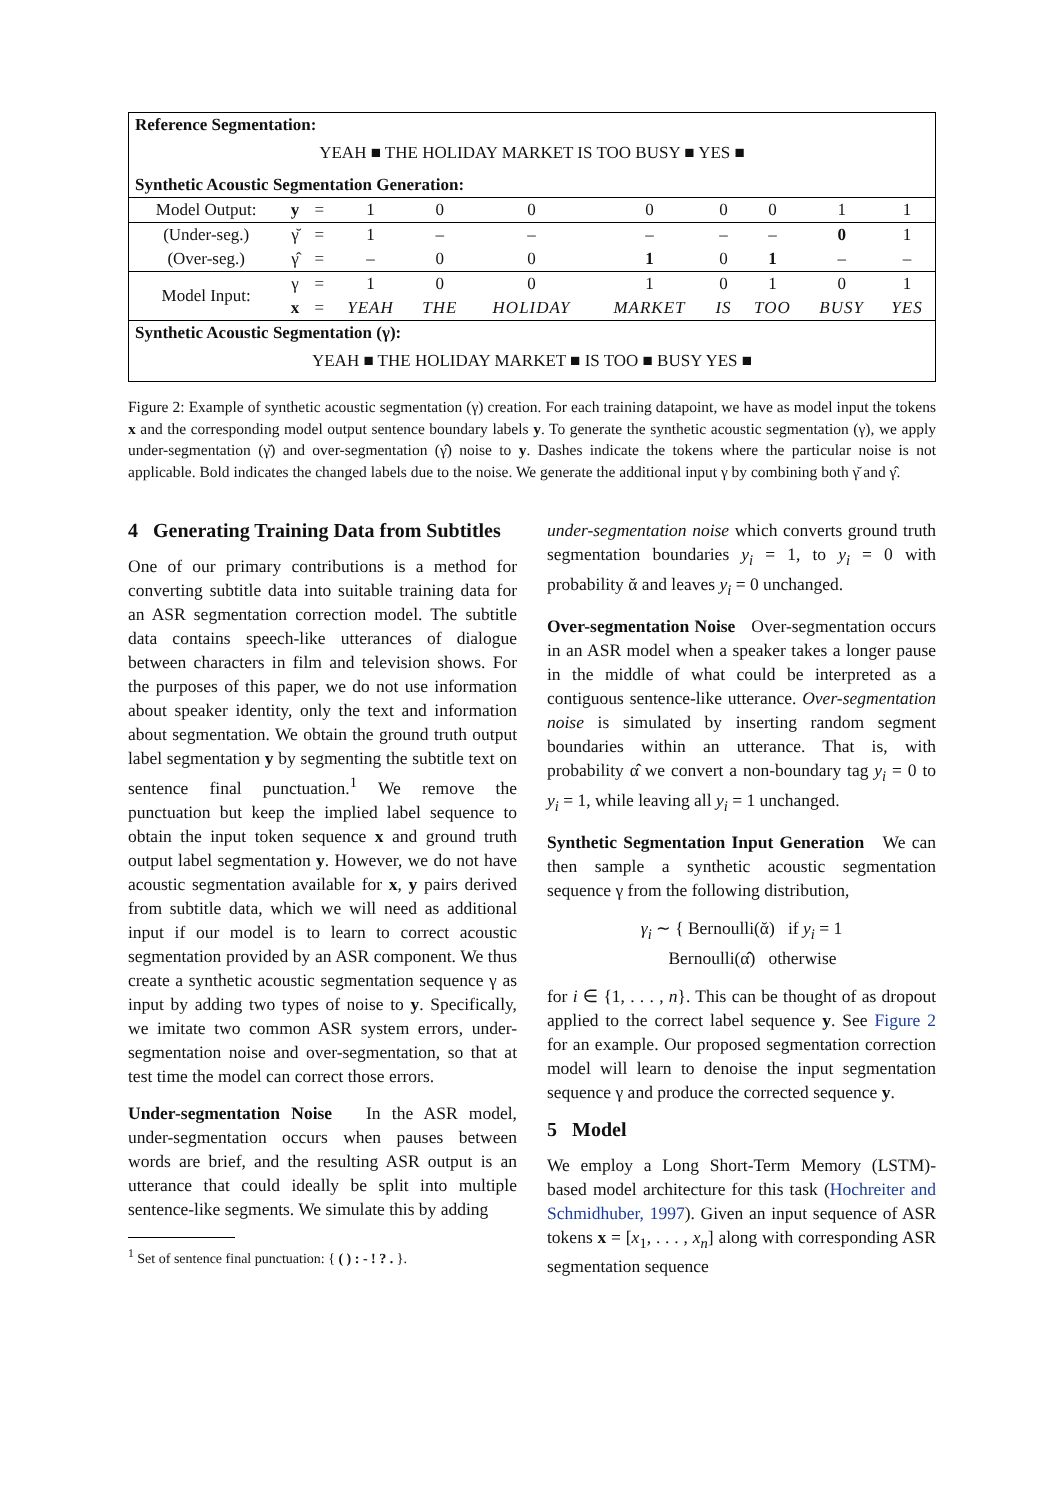Reference Segmentation:
YEAH ■ THE HOLIDAY MARKET IS TOO BUSY ■ YES ■
Synthetic Acoustic Segmentation Generation:
| Model Output: | y | = | 1 | 0 | 0 | 0 | 0 | 0 | 1 | 1 |
| (Under-seg.) | γ̆ | = | 1 | – | – | – | – | – | 0 | 1 |
| (Over-seg.) | γ̂ | = | – | 0 | 0 | 1 | 0 | 1 | – | – |
| Model Input: | γ | = | 1 | 0 | 0 | 1 | 0 | 1 | 0 | 1 |
| | x | = | YEAH | THE | HOLIDAY | MARKET | IS | TOO | BUSY | YES |
Synthetic Acoustic Segmentation (γ):
YEAH ■ THE HOLIDAY MARKET ■ IS TOO ■ BUSY YES ■
Figure 2: Example of synthetic acoustic segmentation (γ) creation. For each training datapoint, we have as model input the tokens x and the corresponding model output sentence boundary labels y. To generate the synthetic acoustic segmentation (γ), we apply under-segmentation (γ̆) and over-segmentation (γ̂) noise to y. Dashes indicate the tokens where the particular noise is not applicable. Bold indicates the changed labels due to the noise. We generate the additional input γ by combining both γ̆ and γ̂.
4 Generating Training Data from Subtitles
One of our primary contributions is a method for converting subtitle data into suitable training data for an ASR segmentation correction model. The subtitle data contains speech-like utterances of dialogue between characters in film and television shows. For the purposes of this paper, we do not use information about speaker identity, only the text and information about segmentation. We obtain the ground truth output label segmentation y by segmenting the subtitle text on sentence final punctuation.<sup>1</sup> We remove the punctuation but keep the implied label sequence to obtain the input token sequence x and ground truth output label segmentation y. However, we do not have acoustic segmentation available for x, y pairs derived from subtitle data, which we will need as additional input if our model is to learn to correct acoustic segmentation provided by an ASR component. We thus create a synthetic acoustic segmentation sequence γ as input by adding two types of noise to y. Specifically, we imitate two common ASR system errors, under-segmentation noise and over-segmentation, so that at test time the model can correct those errors.
Under-segmentation Noise In the ASR model, under-segmentation occurs when pauses between words are brief, and the resulting ASR output is an utterance that could ideally be split into multiple sentence-like segments. We simulate this by adding
<sup>1</sup> Set of sentence final punctuation: { ( ) : - ! ? . }.
under-segmentation noise which converts ground truth segmentation boundaries y<sub>i</sub> = 1, to y<sub>i</sub> = 0 with probability ᾰ and leaves y<sub>i</sub> = 0 unchanged.
Over-segmentation Noise Over-segmentation occurs in an ASR model when a speaker takes a longer pause in the middle of what could be interpreted as a contiguous sentence-like utterance. Over-segmentation noise is simulated by inserting random segment boundaries within an utterance. That is, with probability α̂ we convert a non-boundary tag y<sub>i</sub> = 0 to y<sub>i</sub> = 1, while leaving all y<sub>i</sub> = 1 unchanged.
Synthetic Segmentation Input Generation We can then sample a synthetic acoustic segmentation sequence γ from the following distribution,
γ<sub>i</sub> ∼ { Bernoulli(ᾰ) if y<sub>i</sub> = 1
Bernoulli(α̂) otherwise
for i ∈ {1, . . . , n}. This can be thought of as dropout applied to the correct label sequence y. See Figure 2 for an example. Our proposed segmentation correction model will learn to denoise the input segmentation sequence γ and produce the corrected sequence y.
5 Model
We employ a Long Short-Term Memory (LSTM)-based model architecture for this task (Hochreiter and Schmidhuber, 1997). Given an input sequence of ASR tokens x = [x<sub>1</sub>, . . . , x<sub>n</sub>] along with corresponding ASR segmentation sequence